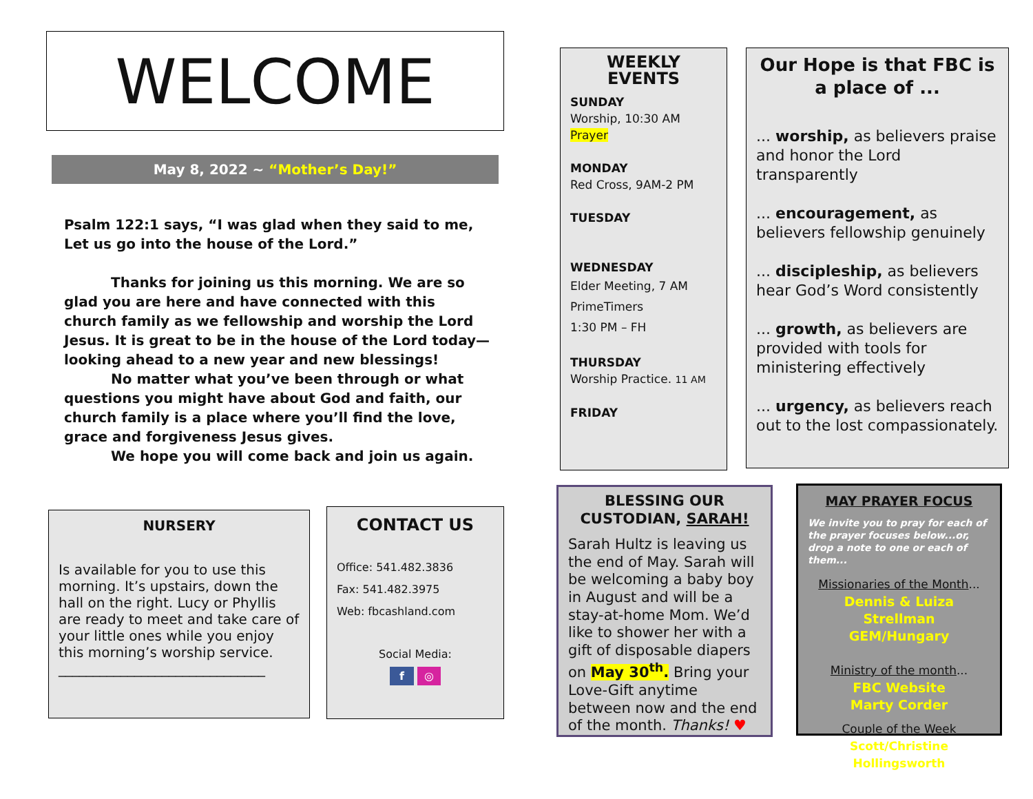WELCOME
May 8, 2022 ~ “Mother’s Day!”
Psalm 122:1 says, “I was glad when they said to me, Let us go into the house of the Lord.”
Thanks for joining us this morning. We are so glad you are here and have connected with this church family as we fellowship and worship the Lord Jesus. It is great to be in the house of the Lord today—looking ahead to a new year and new blessings!
No matter what you’ve been through or what questions you might have about God and faith, our church family is a place where you’ll find the love, grace and forgiveness Jesus gives.
We hope you will come back and join us again.
NURSERY
Is available for you to use this morning. It’s upstairs, down the hall on the right. Lucy or Phyllis are ready to meet and take care of your little ones while you enjoy this morning’s worship service.
______________________________
CONTACT US
Office: 541.482.3836
Fax: 541.482.3975
Web: fbcashland.com
Social Media:
f ◎
WEEKLY EVENTS
SUNDAY
Worship, 10:30 AM
Prayer
MONDAY
Red Cross, 9AM-2 PM
TUESDAY
WEDNESDAY
Elder Meeting, 7 AM
PrimeTimers
1:30 PM – FH
THURSDAY
Worship Practice. 11 AM
FRIDAY
Our Hope is that FBC is a place of ...
... worship, as believers praise and honor the Lord transparently
... encouragement, as believers fellowship genuinely
... discipleship, as believers hear God’s Word consistently
... growth, as believers are provided with tools for ministering effectively
... urgency, as believers reach out to the lost compassionately.
BLESSING OUR CUSTODIAN, SARAH!
Sarah Hultz is leaving us the end of May. Sarah will be welcoming a baby boy in August and will be a stay-at-home Mom. We’d like to shower her with a gift of disposable diapers on May 30<sup>th</sup>. Bring your Love-Gift anytime between now and the end of the month. Thanks! ♥
MAY PRAYER FOCUS
We invite you to pray for each of the prayer focuses below...or, drop a note to one or each of them...
Missionaries of the Month...
Dennis & Luiza Strellman
GEM/Hungary
Ministry of the month...
FBC Website
Marty Corder
Couple of the Week
Scott/Christine Hollingsworth